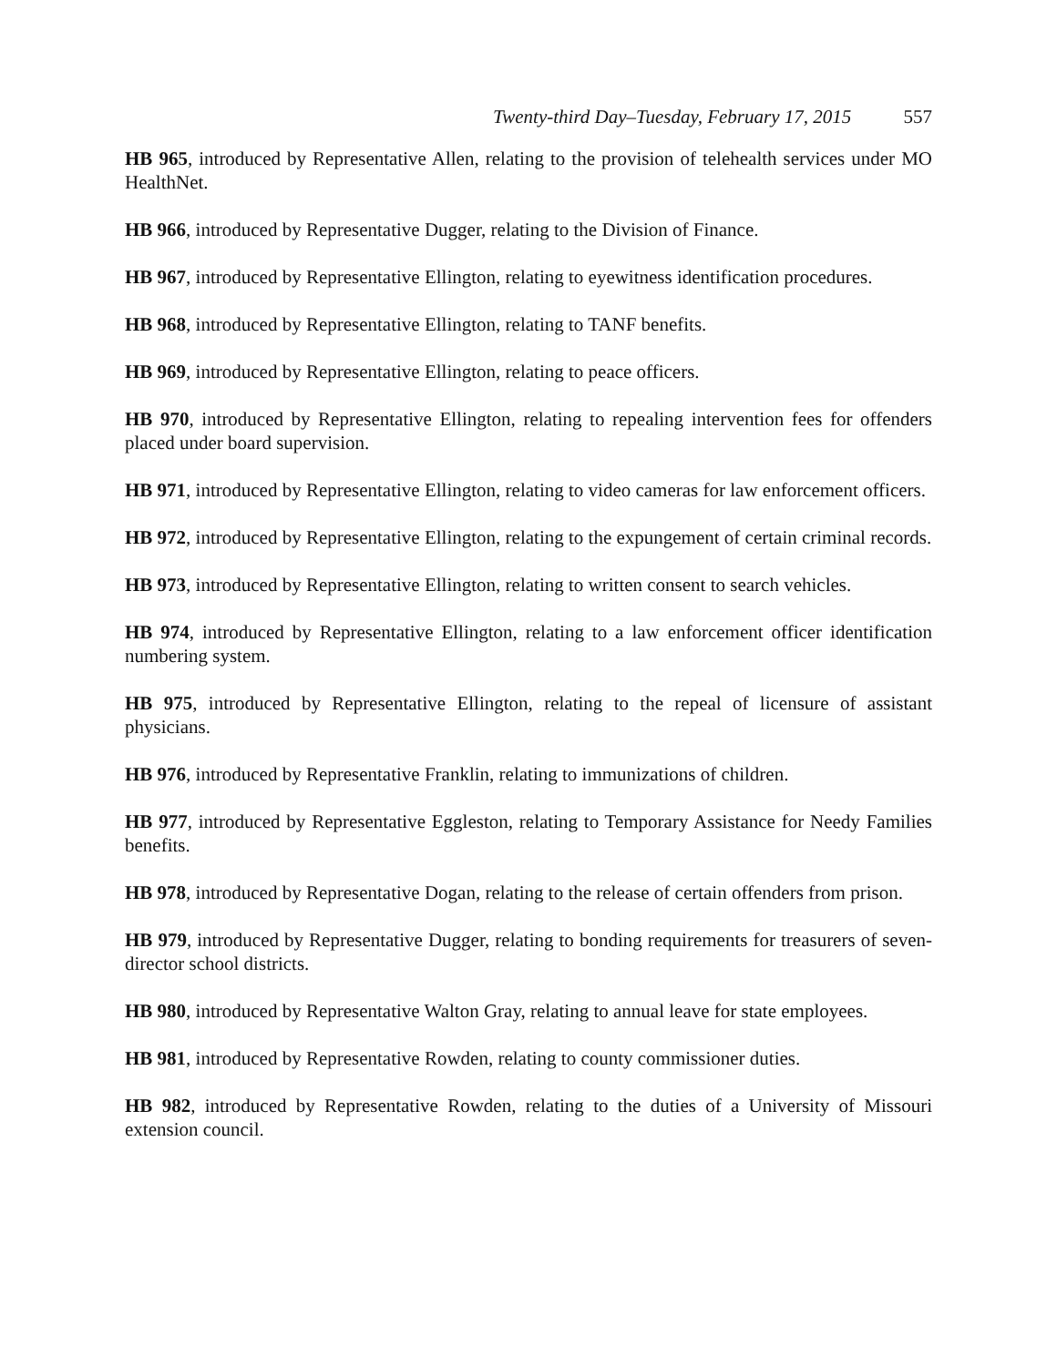Twenty-third Day–Tuesday, February 17, 2015 557
HB 965, introduced by Representative Allen, relating to the provision of telehealth services under MO HealthNet.
HB 966, introduced by Representative Dugger, relating to the Division of Finance.
HB 967, introduced by Representative Ellington, relating to eyewitness identification procedures.
HB 968, introduced by Representative Ellington, relating to TANF benefits.
HB 969, introduced by Representative Ellington, relating to peace officers.
HB 970, introduced by Representative Ellington, relating to repealing intervention fees for offenders placed under board supervision.
HB 971, introduced by Representative Ellington, relating to video cameras for law enforcement officers.
HB 972, introduced by Representative Ellington, relating to the expungement of certain criminal records.
HB 973, introduced by Representative Ellington, relating to written consent to search vehicles.
HB 974, introduced by Representative Ellington, relating to a law enforcement officer identification numbering system.
HB 975, introduced by Representative Ellington, relating to the repeal of licensure of assistant physicians.
HB 976, introduced by Representative Franklin, relating to immunizations of children.
HB 977, introduced by Representative Eggleston, relating to Temporary Assistance for Needy Families benefits.
HB 978, introduced by Representative Dogan, relating to the release of certain offenders from prison.
HB 979, introduced by Representative Dugger, relating to bonding requirements for treasurers of seven-director school districts.
HB 980, introduced by Representative Walton Gray, relating to annual leave for state employees.
HB 981, introduced by Representative Rowden, relating to county commissioner duties.
HB 982, introduced by Representative Rowden, relating to the duties of a University of Missouri extension council.